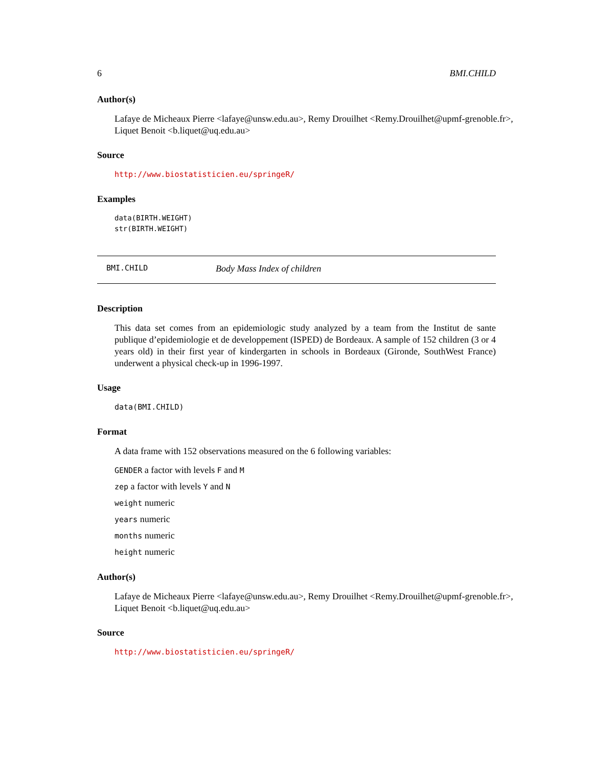6 BMI.CHILD
Author(s)
Lafaye de Micheaux Pierre <lafaye@unsw.edu.au>, Remy Drouilhet <Remy.Drouilhet@upmf-grenoble.fr>,
Liquet Benoit <b.liquet@uq.edu.au>
Source
http://www.biostatisticien.eu/springeR/
Examples
data(BIRTH.WEIGHT)
str(BIRTH.WEIGHT)
BMI.CHILD Body Mass Index of children
Description
This data set comes from an epidemiologic study analyzed by a team from the Institut de sante publique d’epidemiologie et de developpement (ISPED) de Bordeaux. A sample of 152 children (3 or 4 years old) in their first year of kindergarten in schools in Bordeaux (Gironde, SouthWest France) underwent a physical check-up in 1996-1997.
Usage
data(BMI.CHILD)
Format
A data frame with 152 observations measured on the 6 following variables:
GENDER a factor with levels F and M
zep a factor with levels Y and N
weight numeric
years numeric
months numeric
height numeric
Author(s)
Lafaye de Micheaux Pierre <lafaye@unsw.edu.au>, Remy Drouilhet <Remy.Drouilhet@upmf-grenoble.fr>,
Liquet Benoit <b.liquet@uq.edu.au>
Source
http://www.biostatisticien.eu/springeR/